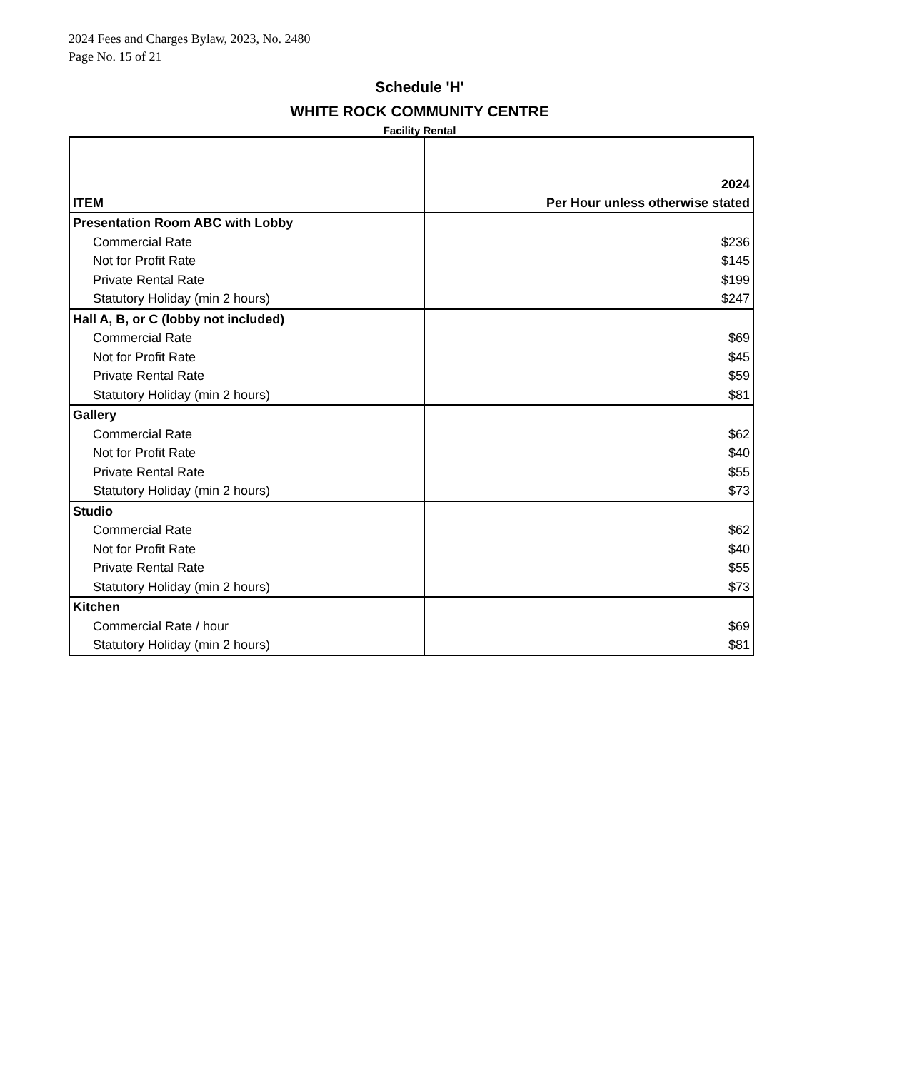2024 Fees and Charges Bylaw, 2023, No. 2480
Page No. 15 of 21
Schedule 'H'
WHITE ROCK COMMUNITY CENTRE
Facility Rental
| ITEM | 2024 Per Hour unless otherwise stated |
| --- | --- |
| Presentation Room ABC with Lobby | |
| Commercial Rate | $236 |
| Not for Profit Rate | $145 |
| Private Rental Rate | $199 |
| Statutory Holiday (min 2 hours) | $247 |
| Hall A, B, or C (lobby not included) | |
| Commercial Rate | $69 |
| Not for Profit Rate | $45 |
| Private Rental Rate | $59 |
| Statutory Holiday (min 2 hours) | $81 |
| Gallery | |
| Commercial Rate | $62 |
| Not for Profit Rate | $40 |
| Private Rental Rate | $55 |
| Statutory Holiday (min 2 hours) | $73 |
| Studio | |
| Commercial Rate | $62 |
| Not for Profit Rate | $40 |
| Private Rental Rate | $55 |
| Statutory Holiday (min 2 hours) | $73 |
| Kitchen | |
| Commercial Rate / hour | $69 |
| Statutory Holiday (min 2 hours) | $81 |